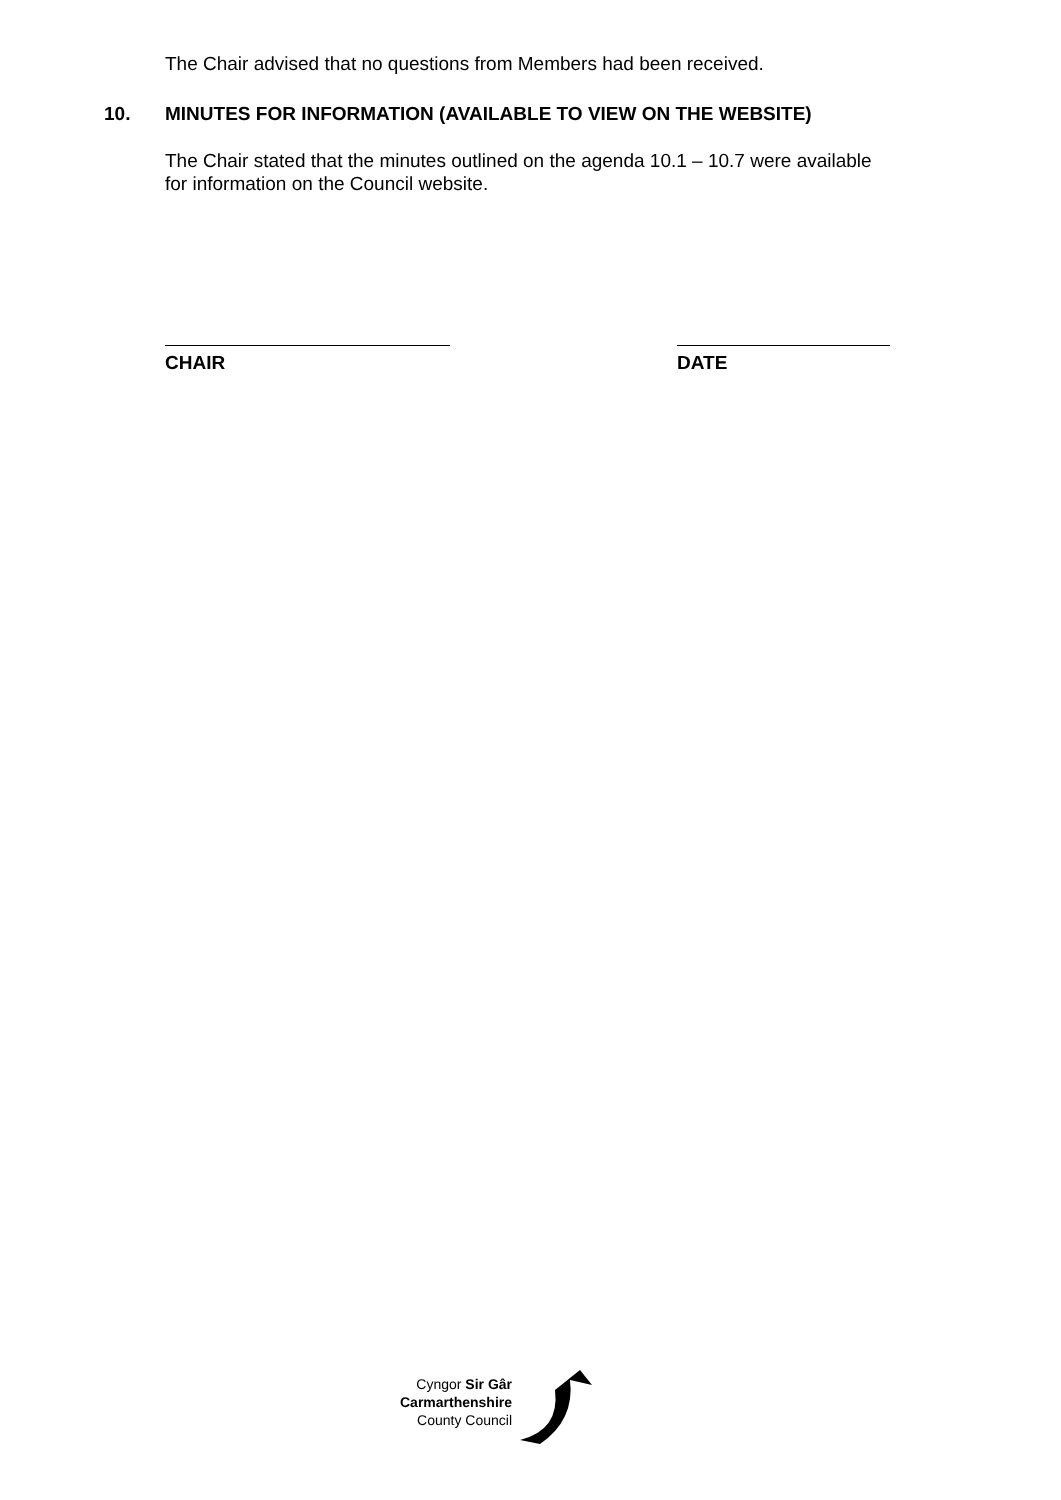The Chair advised that no questions from Members had been received.
10. MINUTES FOR INFORMATION (AVAILABLE TO VIEW ON THE WEBSITE)
The Chair stated that the minutes outlined on the agenda 10.1 – 10.7 were available for information on the Council website.
CHAIR DATE
Cyngor Sir Gâr
Carmarthenshire
County Council